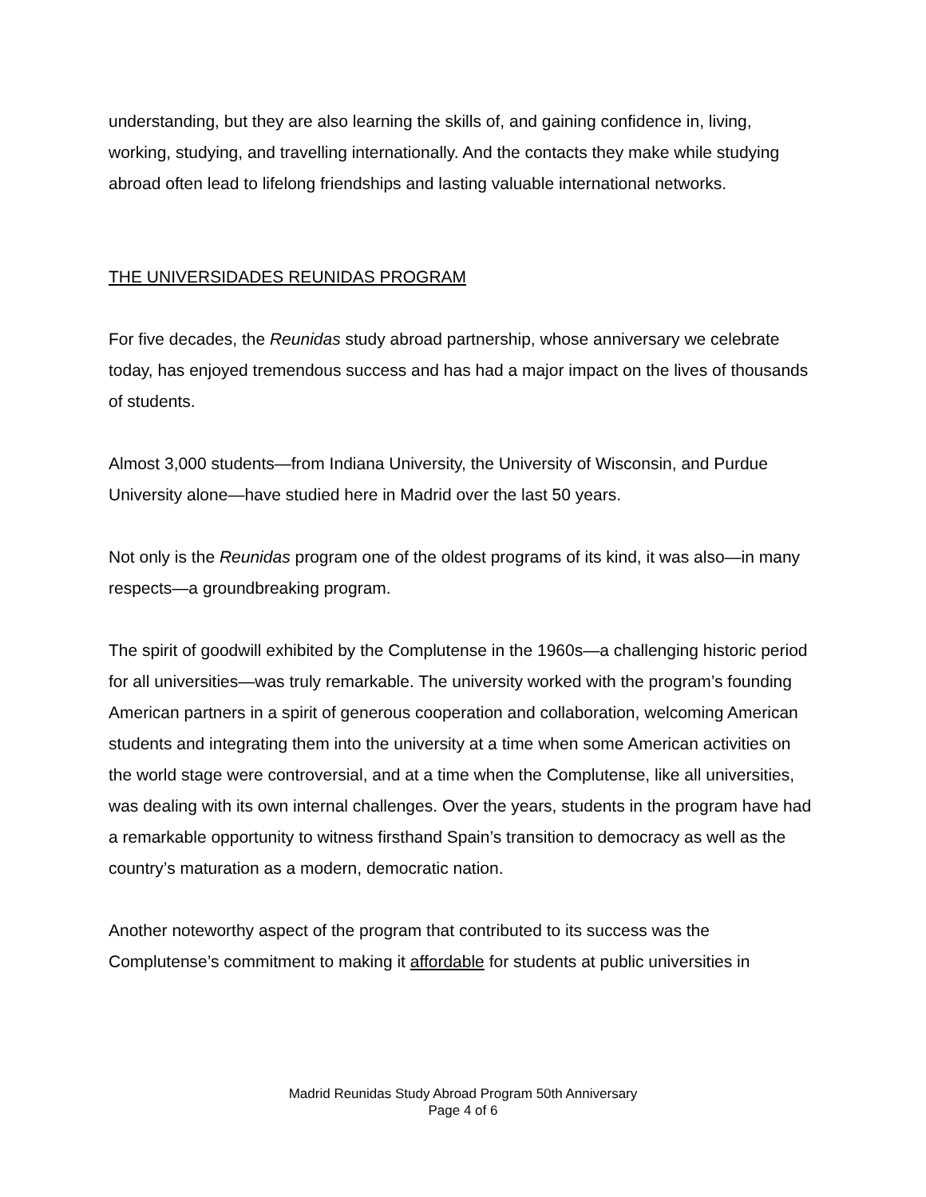understanding, but they are also learning the skills of, and gaining confidence in, living, working, studying, and travelling internationally. And the contacts they make while studying abroad often lead to lifelong friendships and lasting valuable international networks.
THE UNIVERSIDADES REUNIDAS PROGRAM
For five decades, the Reunidas study abroad partnership, whose anniversary we celebrate today, has enjoyed tremendous success and has had a major impact on the lives of thousands of students.
Almost 3,000 students—from Indiana University, the University of Wisconsin, and Purdue University alone—have studied here in Madrid over the last 50 years.
Not only is the Reunidas program one of the oldest programs of its kind, it was also—in many respects—a groundbreaking program.
The spirit of goodwill exhibited by the Complutense in the 1960s—a challenging historic period for all universities—was truly remarkable. The university worked with the program’s founding American partners in a spirit of generous cooperation and collaboration, welcoming American students and integrating them into the university at a time when some American activities on the world stage were controversial, and at a time when the Complutense, like all universities, was dealing with its own internal challenges. Over the years, students in the program have had a remarkable opportunity to witness firsthand Spain’s transition to democracy as well as the country’s maturation as a modern, democratic nation.
Another noteworthy aspect of the program that contributed to its success was the Complutense’s commitment to making it affordable for students at public universities in
Madrid Reunidas Study Abroad Program 50th Anniversary
Page 4 of 6